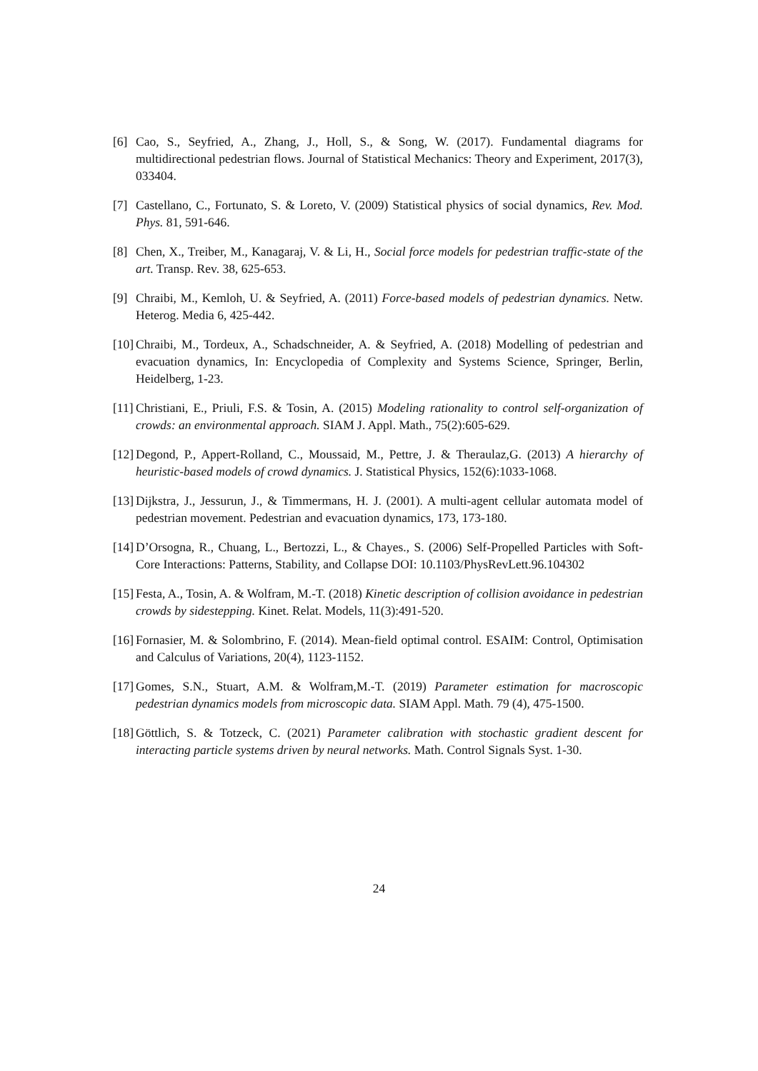[6] Cao, S., Seyfried, A., Zhang, J., Holl, S., & Song, W. (2017). Fundamental diagrams for multidirectional pedestrian flows. Journal of Statistical Mechanics: Theory and Experiment, 2017(3), 033404.
[7] Castellano, C., Fortunato, S. & Loreto, V. (2009) Statistical physics of social dynamics, Rev. Mod. Phys. 81, 591-646.
[8] Chen, X., Treiber, M., Kanagaraj, V. & Li, H., Social force models for pedestrian traffic-state of the art. Transp. Rev. 38, 625-653.
[9] Chraibi, M., Kemloh, U. & Seyfried, A. (2011) Force-based models of pedestrian dynamics. Netw. Heterog. Media 6, 425-442.
[10] Chraibi, M., Tordeux, A., Schadschneider, A. & Seyfried, A. (2018) Modelling of pedestrian and evacuation dynamics, In: Encyclopedia of Complexity and Systems Science, Springer, Berlin, Heidelberg, 1-23.
[11] Christiani, E., Priuli, F.S. & Tosin, A. (2015) Modeling rationality to control self-organization of crowds: an environmental approach. SIAM J. Appl. Math., 75(2):605-629.
[12] Degond, P., Appert-Rolland, C., Moussaid, M., Pettre, J. & Theraulaz,G. (2013) A hierarchy of heuristic-based models of crowd dynamics. J. Statistical Physics, 152(6):1033-1068.
[13] Dijkstra, J., Jessurun, J., & Timmermans, H. J. (2001). A multi-agent cellular automata model of pedestrian movement. Pedestrian and evacuation dynamics, 173, 173-180.
[14] D’Orsogna, R., Chuang, L., Bertozzi, L., & Chayes., S. (2006) Self-Propelled Particles with Soft-Core Interactions: Patterns, Stability, and Collapse DOI: 10.1103/PhysRevLett.96.104302
[15] Festa, A., Tosin, A. & Wolfram, M.-T. (2018) Kinetic description of collision avoidance in pedestrian crowds by sidestepping. Kinet. Relat. Models, 11(3):491-520.
[16] Fornasier, M. & Solombrino, F. (2014). Mean-field optimal control. ESAIM: Control, Optimisation and Calculus of Variations, 20(4), 1123-1152.
[17] Gomes, S.N., Stuart, A.M. & Wolfram,M.-T. (2019) Parameter estimation for macroscopic pedestrian dynamics models from microscopic data. SIAM Appl. Math. 79 (4), 475-1500.
[18] Göttlich, S. & Totzeck, C. (2021) Parameter calibration with stochastic gradient descent for interacting particle systems driven by neural networks. Math. Control Signals Syst. 1-30.
24